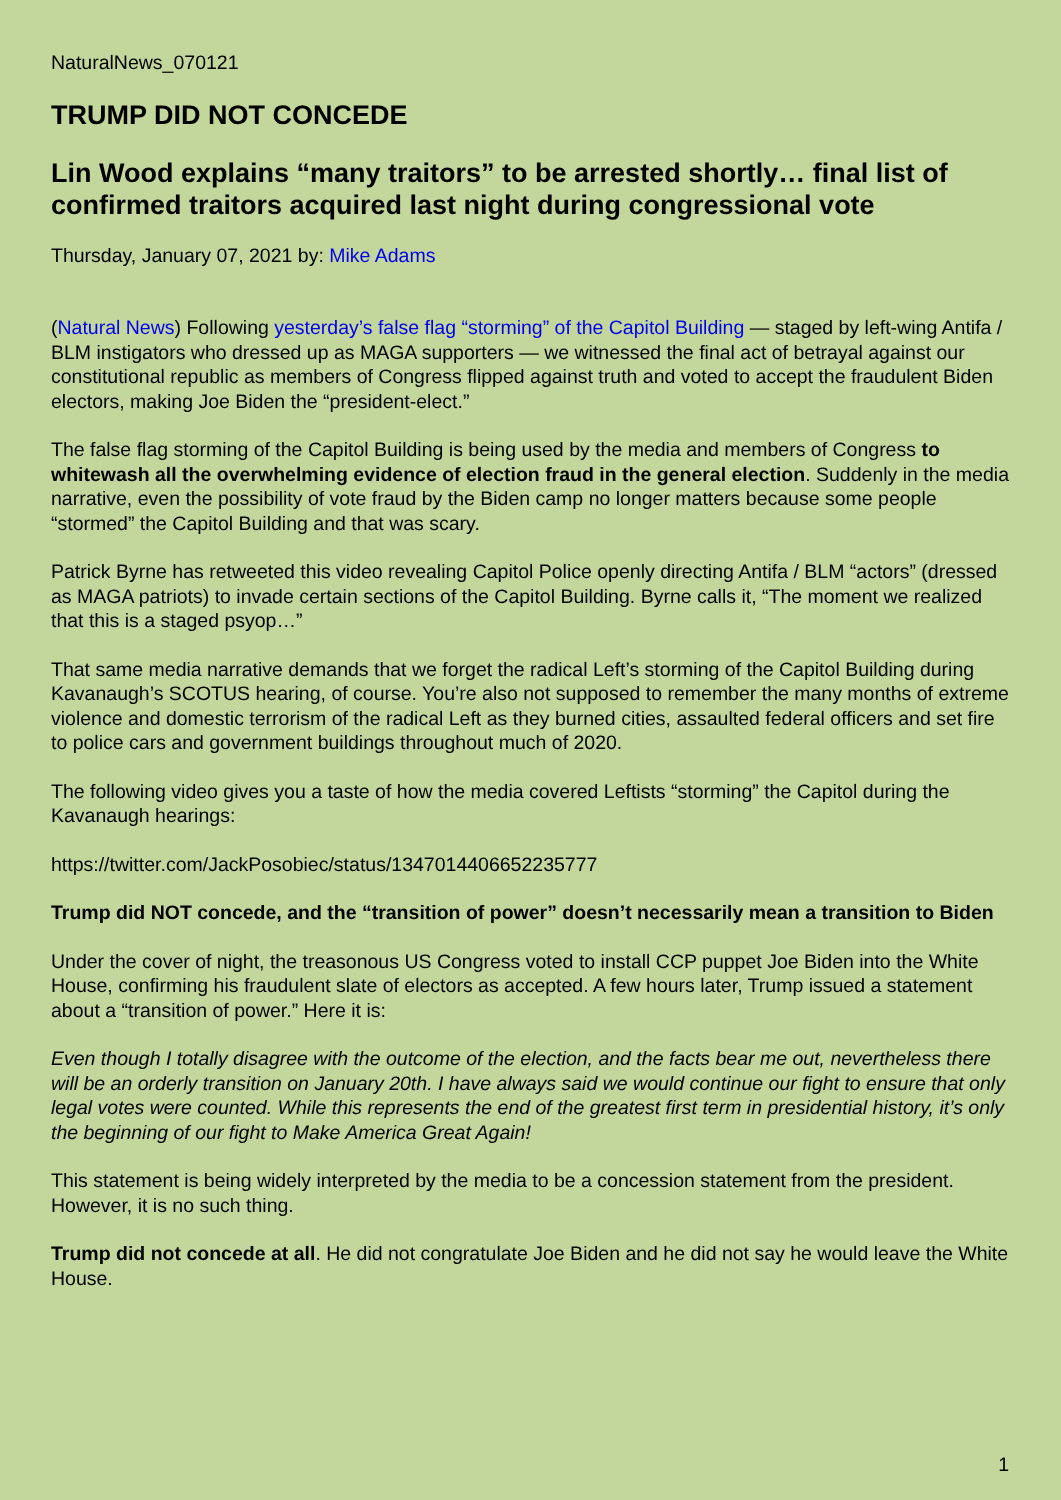NaturalNews_070121
TRUMP DID NOT CONCEDE
Lin Wood explains “many traitors” to be arrested shortly… final list of confirmed traitors acquired last night during congressional vote
Thursday, January 07, 2021 by: Mike Adams
(Natural News) Following yesterday’s false flag “storming” of the Capitol Building — staged by left-wing Antifa / BLM instigators who dressed up as MAGA supporters — we witnessed the final act of betrayal against our constitutional republic as members of Congress flipped against truth and voted to accept the fraudulent Biden electors, making Joe Biden the “president-elect.”
The false flag storming of the Capitol Building is being used by the media and members of Congress to whitewash all the overwhelming evidence of election fraud in the general election. Suddenly in the media narrative, even the possibility of vote fraud by the Biden camp no longer matters because some people “stormed” the Capitol Building and that was scary.
Patrick Byrne has retweeted this video revealing Capitol Police openly directing Antifa / BLM “actors” (dressed as MAGA patriots) to invade certain sections of the Capitol Building. Byrne calls it, “The moment we realized that this is a staged psyop…”
That same media narrative demands that we forget the radical Left’s storming of the Capitol Building during Kavanaugh’s SCOTUS hearing, of course. You’re also not supposed to remember the many months of extreme violence and domestic terrorism of the radical Left as they burned cities, assaulted federal officers and set fire to police cars and government buildings throughout much of 2020.
The following video gives you a taste of how the media covered Leftists “storming” the Capitol during the Kavanaugh hearings:
https://twitter.com/JackPosobiec/status/1347014406652235777
Trump did NOT concede, and the “transition of power” doesn’t necessarily mean a transition to Biden
Under the cover of night, the treasonous US Congress voted to install CCP puppet Joe Biden into the White House, confirming his fraudulent slate of electors as accepted. A few hours later, Trump issued a statement about a “transition of power.” Here it is:
Even though I totally disagree with the outcome of the election, and the facts bear me out, nevertheless there will be an orderly transition on January 20th. I have always said we would continue our fight to ensure that only legal votes were counted. While this represents the end of the greatest first term in presidential history, it’s only the beginning of our fight to Make America Great Again!
This statement is being widely interpreted by the media to be a concession statement from the president. However, it is no such thing.
Trump did not concede at all. He did not congratulate Joe Biden and he did not say he would leave the White House.
1